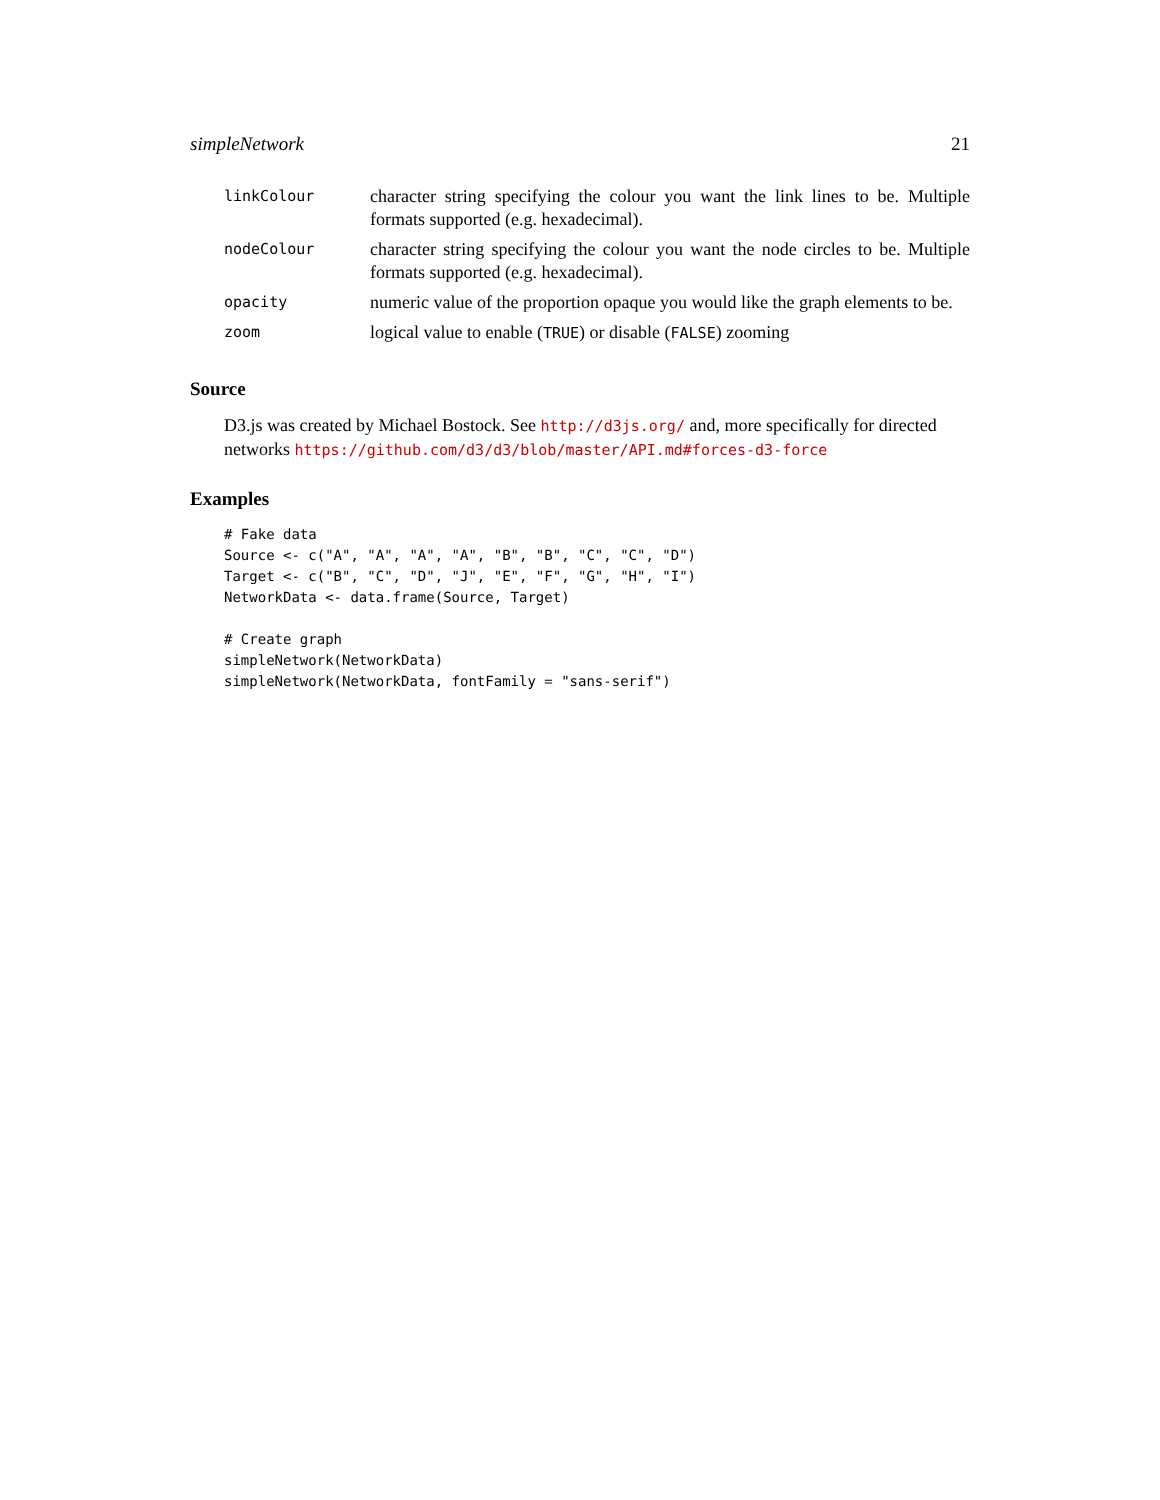simpleNetwork 21
| linkColour | character string specifying the colour you want the link lines to be. Multiple formats supported (e.g. hexadecimal). |
| nodeColour | character string specifying the colour you want the node circles to be. Multiple formats supported (e.g. hexadecimal). |
| opacity | numeric value of the proportion opaque you would like the graph elements to be. |
| zoom | logical value to enable ( TRUE ) or disable ( FALSE ) zooming |
Source
D3.js was created by Michael Bostock. See http://d3js.org/ and, more specifically for directed networks https://github.com/d3/d3/blob/master/API.md#forces-d3-force
Examples
# Fake data
Source <- c("A", "A", "A", "A", "B", "B", "C", "C", "D")
Target <- c("B", "C", "D", "J", "E", "F", "G", "H", "I")
NetworkData <- data.frame(Source, Target)

# Create graph
simpleNetwork(NetworkData)
simpleNetwork(NetworkData, fontFamily = "sans-serif")